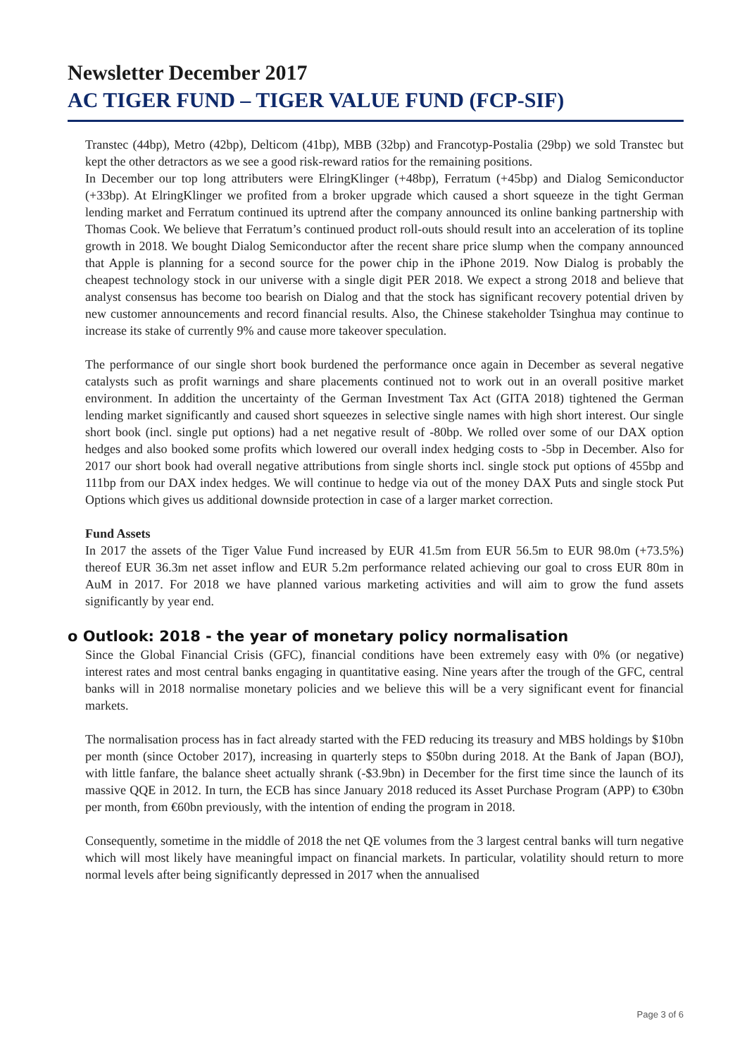Newsletter December 2017
AC TIGER FUND – TIGER VALUE FUND (FCP-SIF)
Transtec (44bp), Metro (42bp), Delticom (41bp), MBB (32bp) and Francotyp-Postalia (29bp) we sold Transtec but kept the other detractors as we see a good risk-reward ratios for the remaining positions.
In December our top long attributers were ElringKlinger (+48bp), Ferratum (+45bp) and Dialog Semiconductor (+33bp). At ElringKlinger we profited from a broker upgrade which caused a short squeeze in the tight German lending market and Ferratum continued its uptrend after the company announced its online banking partnership with Thomas Cook. We believe that Ferratum’s continued product roll-outs should result into an acceleration of its topline growth in 2018. We bought Dialog Semiconductor after the recent share price slump when the company announced that Apple is planning for a second source for the power chip in the iPhone 2019. Now Dialog is probably the cheapest technology stock in our universe with a single digit PER 2018. We expect a strong 2018 and believe that analyst consensus has become too bearish on Dialog and that the stock has significant recovery potential driven by new customer announcements and record financial results. Also, the Chinese stakeholder Tsinghua may continue to increase its stake of currently 9% and cause more takeover speculation.
The performance of our single short book burdened the performance once again in December as several negative catalysts such as profit warnings and share placements continued not to work out in an overall positive market environment. In addition the uncertainty of the German Investment Tax Act (GITA 2018) tightened the German lending market significantly and caused short squeezes in selective single names with high short interest. Our single short book (incl. single put options) had a net negative result of -80bp. We rolled over some of our DAX option hedges and also booked some profits which lowered our overall index hedging costs to -5bp in December. Also for 2017 our short book had overall negative attributions from single shorts incl. single stock put options of 455bp and 111bp from our DAX index hedges. We will continue to hedge via out of the money DAX Puts and single stock Put Options which gives us additional downside protection in case of a larger market correction.
Fund Assets
In 2017 the assets of the Tiger Value Fund increased by EUR 41.5m from EUR 56.5m to EUR 98.0m (+73.5%) thereof EUR 36.3m net asset inflow and EUR 5.2m performance related achieving our goal to cross EUR 80m in AuM in 2017. For 2018 we have planned various marketing activities and will aim to grow the fund assets significantly by year end.
o Outlook: 2018 - the year of monetary policy normalisation
Since the Global Financial Crisis (GFC), financial conditions have been extremely easy with 0% (or negative) interest rates and most central banks engaging in quantitative easing. Nine years after the trough of the GFC, central banks will in 2018 normalise monetary policies and we believe this will be a very significant event for financial markets.
The normalisation process has in fact already started with the FED reducing its treasury and MBS holdings by $10bn per month (since October 2017), increasing in quarterly steps to $50bn during 2018. At the Bank of Japan (BOJ), with little fanfare, the balance sheet actually shrank (-$3.9bn) in December for the first time since the launch of its massive QQE in 2012. In turn, the ECB has since January 2018 reduced its Asset Purchase Program (APP) to €30bn per month, from €60bn previously, with the intention of ending the program in 2018.
Consequently, sometime in the middle of 2018 the net QE volumes from the 3 largest central banks will turn negative which will most likely have meaningful impact on financial markets. In particular, volatility should return to more normal levels after being significantly depressed in 2017 when the annualised
Page 3 of 6